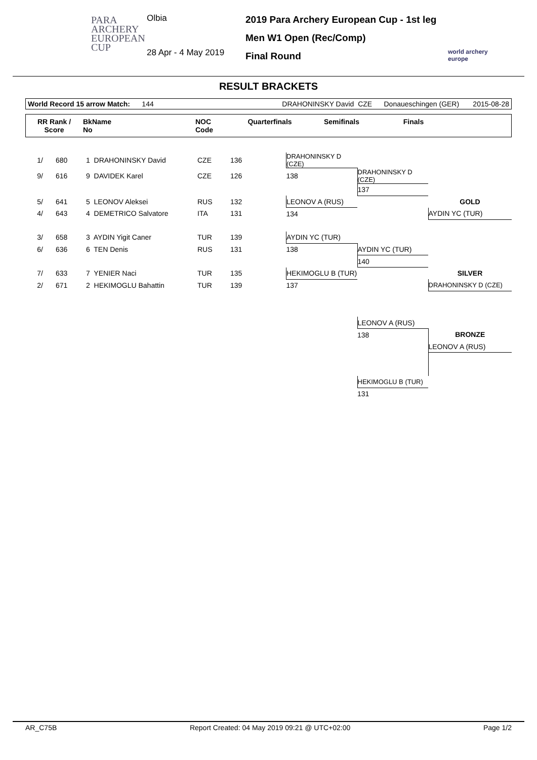PARA
ARCHERY
EUROPEAN
CUP
Olbia
28 Apr - 4 May 2019
2019 Para Archery European Cup - 1st leg
Men W1 Open (Rec/Comp)
Final Round
world archery
europe
RESULT BRACKETS
World Record 15 arrow Match: 144 DRAHONINSKY David CZE Donaueschingen (GER) 2015-08-28
| RR Rank / Score | BkName No | NOC Code | Quarterfinals | Semifinals | Finals | |
| --- | --- | --- | --- | --- | --- | --- |
| 1/ | 680 | 1 DRAHONINSKY David | CZE | 136 | DRAHONINSKY D (CZE) | | |
| 9/ | 616 | 9 DAVIDEK Karel | CZE | 126 | 138 | DRAHONINSKY D (CZE) | |
| | | | | | | 137 | |
| 5/ | 641 | 5 LEONOV Aleksei | RUS | 132 | LEONOV A (RUS) | | GOLD |
| 4/ | 643 | 4 DEMETRICO Salvatore | ITA | 131 | 134 | | AYDIN YC (TUR) |
| 3/ | 658 | 3 AYDIN Yigit Caner | TUR | 139 | AYDIN YC (TUR) | | |
| 6/ | 636 | 6 TEN Denis | RUS | 131 | 138 | AYDIN YC (TUR) | |
| | | | | | | 140 | |
| 7/ | 633 | 7 YENIER Naci | TUR | 135 | HEKIMOGLU B (TUR) | | SILVER |
| 2/ | 671 | 2 HEKIMOGLU Bahattin | TUR | 139 | 137 | | DRAHONINSKY D (CZE) |
| | | | | | | LEONOV A (RUS) | |
| | | | | | | 138 | BRONZE |
| | | | | | | | LEONOV A (RUS) |
| | | | | | | HEKIMOGLU B (TUR) | |
| | | | | | | 131 | |
AR_C75B Report Created: 04 May 2019 09:21 @ UTC+02:00 Page 1/2